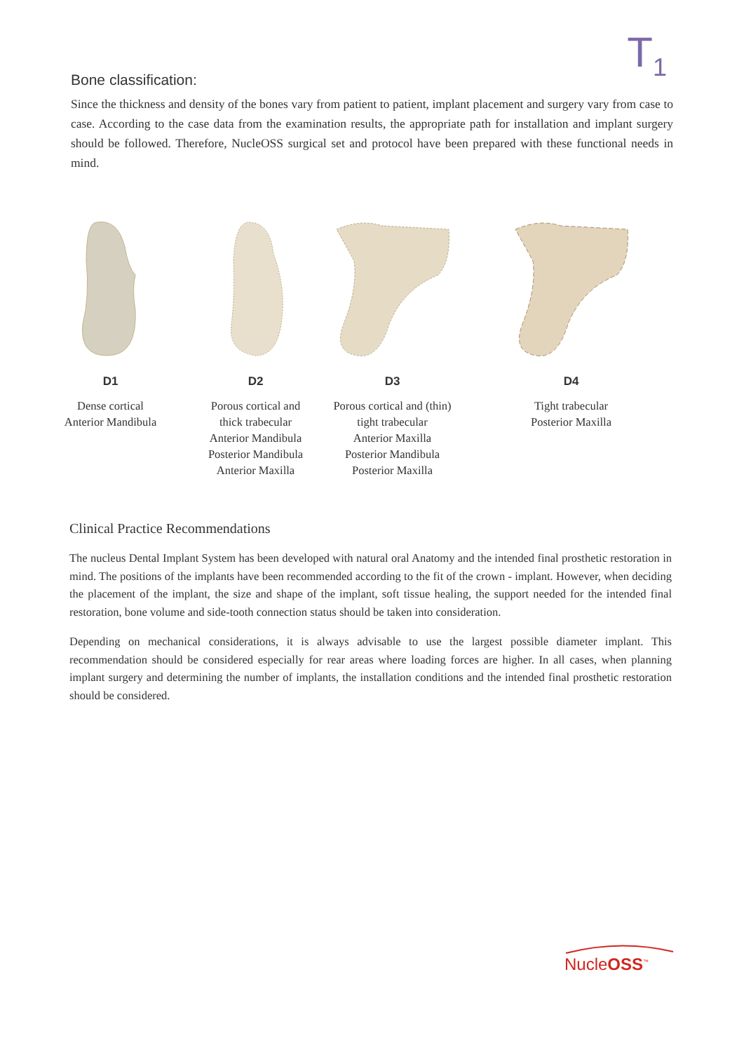T<sub>1</sub>
Bone classification:
Since the thickness and density of the bones vary from patient to patient, implant placement and surgery vary from case to case. According to the case data from the examination results, the appropriate path for installation and implant surgery should be followed. Therefore, NucleOSS surgical set and protocol have been prepared with these functional needs in mind.
D1
Dense cortical
Anterior Mandibula
D2
Porous cortical and
thick trabecular
Anterior Mandibula
Posterior Mandibula
Anterior Maxilla
D3
Porous cortical and (thin)
tight trabecular
Anterior Maxilla
Posterior Mandibula
Posterior Maxilla
D4
Tight trabecular
Posterior Maxilla
Clinical Practice Recommendations
The nucleus Dental Implant System has been developed with natural oral Anatomy and the intended final prosthetic restoration in mind. The positions of the implants have been recommended according to the fit of the crown - implant. However, when deciding the placement of the implant, the size and shape of the implant, soft tissue healing, the support needed for the intended final restoration, bone volume and side-tooth connection status should be taken into consideration.
Depending on mechanical considerations, it is always advisable to use the largest possible diameter implant. This recommendation should be considered especially for rear areas where loading forces are higher. In all cases, when planning implant surgery and determining the number of implants, the installation conditions and the intended final prosthetic restoration should be considered.
NucleOSS<sup>™</sup>